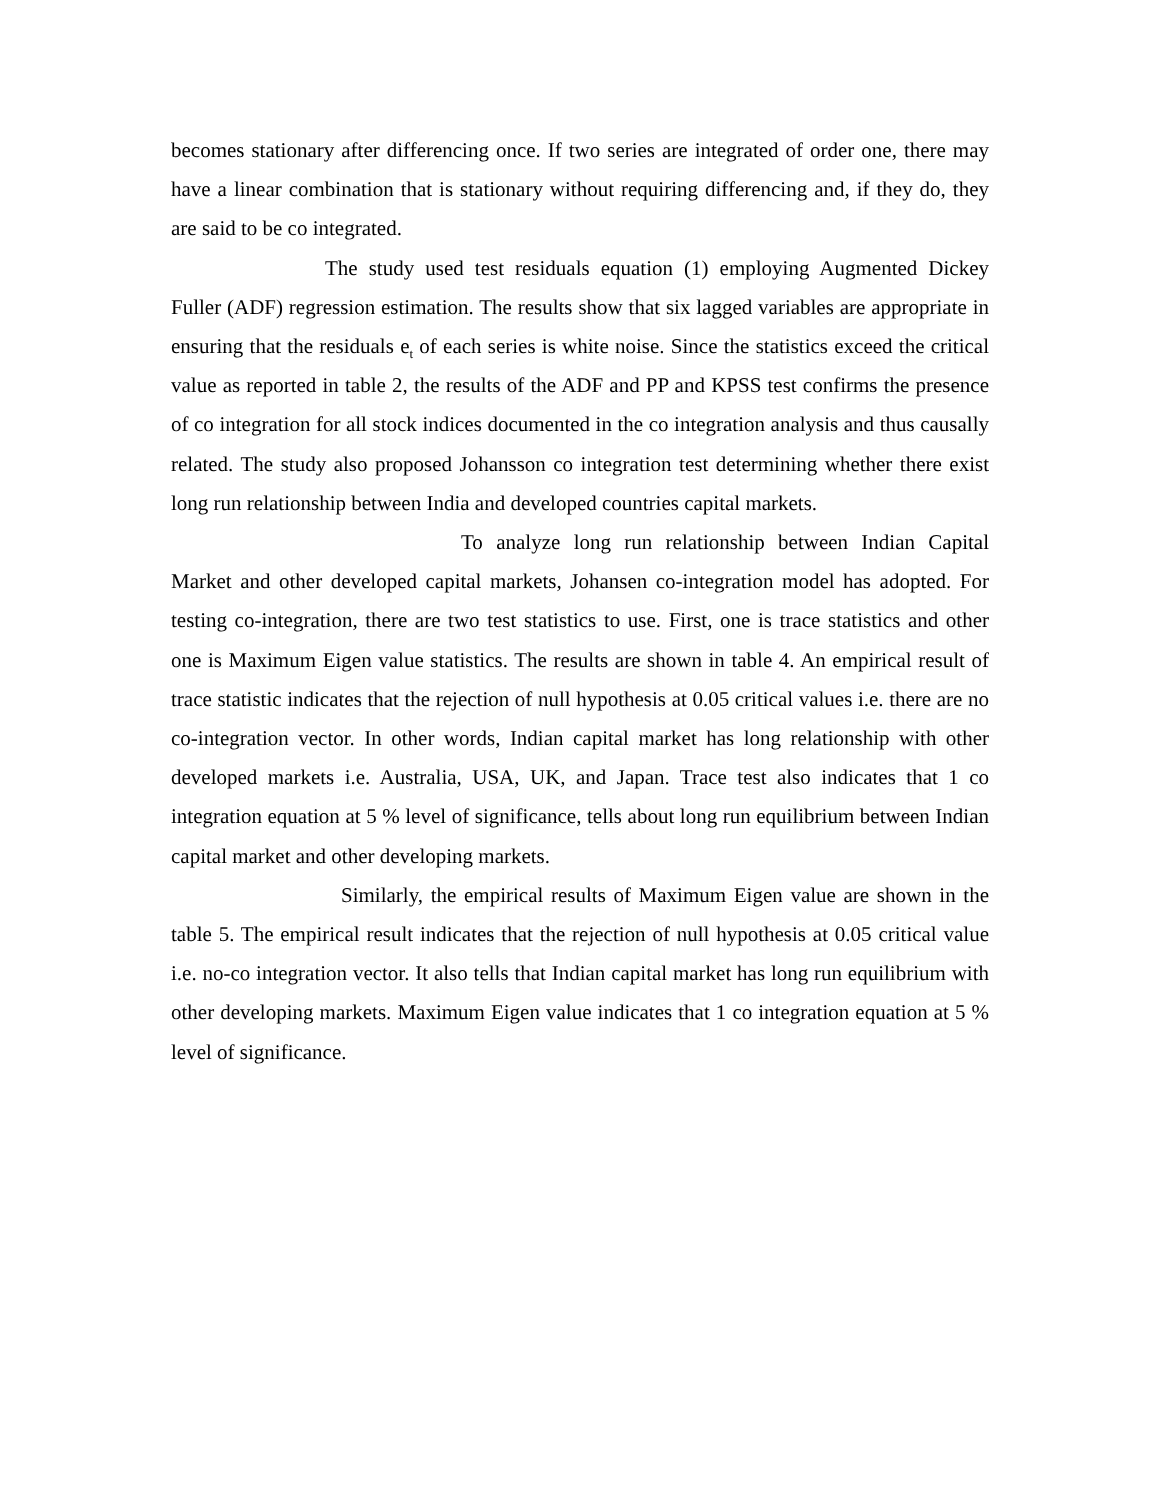becomes stationary after differencing once. If two series are integrated of order one, there may have a linear combination that is stationary without requiring differencing and, if they do, they are said to be co integrated.
The study used test residuals equation (1) employing Augmented Dickey Fuller (ADF) regression estimation. The results show that six lagged variables are appropriate in ensuring that the residuals e<sub>t</sub> of each series is white noise. Since the statistics exceed the critical value as reported in table 2, the results of the ADF and PP and KPSS test confirms the presence of co integration for all stock indices documented in the co integration analysis and thus causally related. The study also proposed Johansson co integration test determining whether there exist long run relationship between India and developed countries capital markets.
To analyze long run relationship between Indian Capital Market and other developed capital markets, Johansen co-integration model has adopted. For testing co-integration, there are two test statistics to use. First, one is trace statistics and other one is Maximum Eigen value statistics. The results are shown in table 4. An empirical result of trace statistic indicates that the rejection of null hypothesis at 0.05 critical values i.e. there are no co-integration vector. In other words, Indian capital market has long relationship with other developed markets i.e. Australia, USA, UK, and Japan. Trace test also indicates that 1 co integration equation at 5 % level of significance, tells about long run equilibrium between Indian capital market and other developing markets.
Similarly, the empirical results of Maximum Eigen value are shown in the table 5. The empirical result indicates that the rejection of null hypothesis at 0.05 critical value i.e. no-co integration vector. It also tells that Indian capital market has long run equilibrium with other developing markets. Maximum Eigen value indicates that 1 co integration equation at 5 % level of significance.